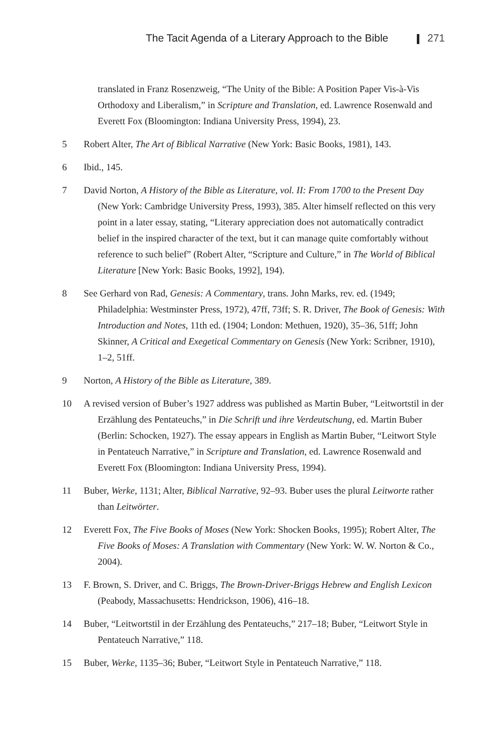The Tacit Agenda of a Literary Approach to the Bible 271
translated in Franz Rosenzweig, “The Unity of the Bible: A Position Paper Vis-à-Vis Orthodoxy and Liberalism,” in Scripture and Translation, ed. Lawrence Rosenwald and Everett Fox (Bloomington: Indiana University Press, 1994), 23.
5 Robert Alter, The Art of Biblical Narrative (New York: Basic Books, 1981), 143.
6 Ibid., 145.
7 David Norton, A History of the Bible as Literature, vol. II: From 1700 to the Present Day (New York: Cambridge University Press, 1993), 385. Alter himself reflected on this very point in a later essay, stating, “Literary appreciation does not automatically contradict belief in the inspired character of the text, but it can manage quite comfortably without reference to such belief” (Robert Alter, “Scripture and Culture,” in The World of Biblical Literature [New York: Basic Books, 1992], 194).
8 See Gerhard von Rad, Genesis: A Commentary, trans. John Marks, rev. ed. (1949; Philadelphia: Westminster Press, 1972), 47ff, 73ff; S. R. Driver, The Book of Genesis: With Introduction and Notes, 11th ed. (1904; London: Methuen, 1920), 35–36, 51ff; John Skinner, A Critical and Exegetical Commentary on Genesis (New York: Scribner, 1910), 1–2, 51ff.
9 Norton, A History of the Bible as Literature, 389.
10 A revised version of Buber’s 1927 address was published as Martin Buber, “Leitwortstil in der Erzählung des Pentateuchs,” in Die Schrift und ihre Verdeutschung, ed. Martin Buber (Berlin: Schocken, 1927). The essay appears in English as Martin Buber, “Leitwort Style in Pentateuch Narrative,” in Scripture and Translation, ed. Lawrence Rosenwald and Everett Fox (Bloomington: Indiana University Press, 1994).
11 Buber, Werke, 1131; Alter, Biblical Narrative, 92–93. Buber uses the plural Leitworte rather than Leitwörter.
12 Everett Fox, The Five Books of Moses (New York: Shocken Books, 1995); Robert Alter, The Five Books of Moses: A Translation with Commentary (New York: W. W. Norton & Co., 2004).
13 F. Brown, S. Driver, and C. Briggs, The Brown-Driver-Briggs Hebrew and English Lexicon (Peabody, Massachusetts: Hendrickson, 1906), 416–18.
14 Buber, “Leitwortstil in der Erzählung des Pentateuchs,” 217–18; Buber, “Leitwort Style in Pentateuch Narrative,” 118.
15 Buber, Werke, 1135–36; Buber, “Leitwort Style in Pentateuch Narrative,” 118.